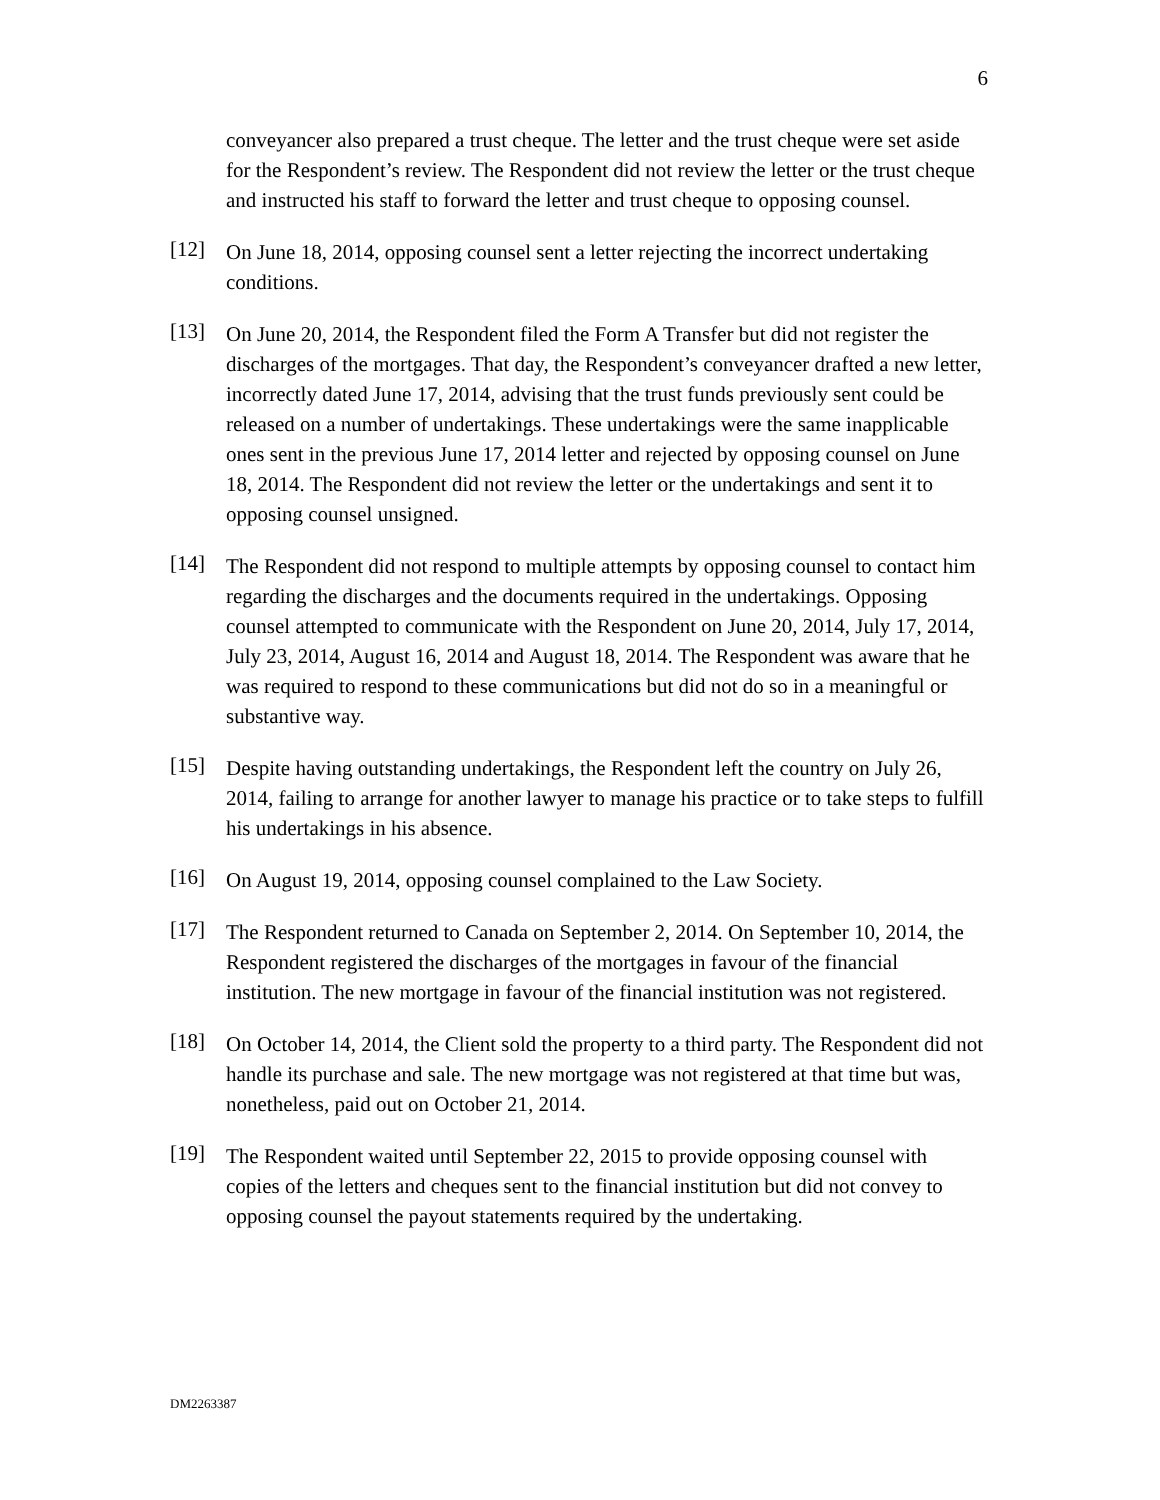6
conveyancer also prepared a trust cheque. The letter and the trust cheque were set aside for the Respondent’s review. The Respondent did not review the letter or the trust cheque and instructed his staff to forward the letter and trust cheque to opposing counsel.
[12]
On June 18, 2014, opposing counsel sent a letter rejecting the incorrect undertaking conditions.
[13]
On June 20, 2014, the Respondent filed the Form A Transfer but did not register the discharges of the mortgages. That day, the Respondent’s conveyancer drafted a new letter, incorrectly dated June 17, 2014, advising that the trust funds previously sent could be released on a number of undertakings. These undertakings were the same inapplicable ones sent in the previous June 17, 2014 letter and rejected by opposing counsel on June 18, 2014. The Respondent did not review the letter or the undertakings and sent it to opposing counsel unsigned.
[14]
The Respondent did not respond to multiple attempts by opposing counsel to contact him regarding the discharges and the documents required in the undertakings. Opposing counsel attempted to communicate with the Respondent on June 20, 2014, July 17, 2014, July 23, 2014, August 16, 2014 and August 18, 2014. The Respondent was aware that he was required to respond to these communications but did not do so in a meaningful or substantive way.
[15]
Despite having outstanding undertakings, the Respondent left the country on July 26, 2014, failing to arrange for another lawyer to manage his practice or to take steps to fulfill his undertakings in his absence.
[16]
On August 19, 2014, opposing counsel complained to the Law Society.
[17]
The Respondent returned to Canada on September 2, 2014. On September 10, 2014, the Respondent registered the discharges of the mortgages in favour of the financial institution. The new mortgage in favour of the financial institution was not registered.
[18]
On October 14, 2014, the Client sold the property to a third party. The Respondent did not handle its purchase and sale. The new mortgage was not registered at that time but was, nonetheless, paid out on October 21, 2014.
[19]
The Respondent waited until September 22, 2015 to provide opposing counsel with copies of the letters and cheques sent to the financial institution but did not convey to opposing counsel the payout statements required by the undertaking.
DM2263387